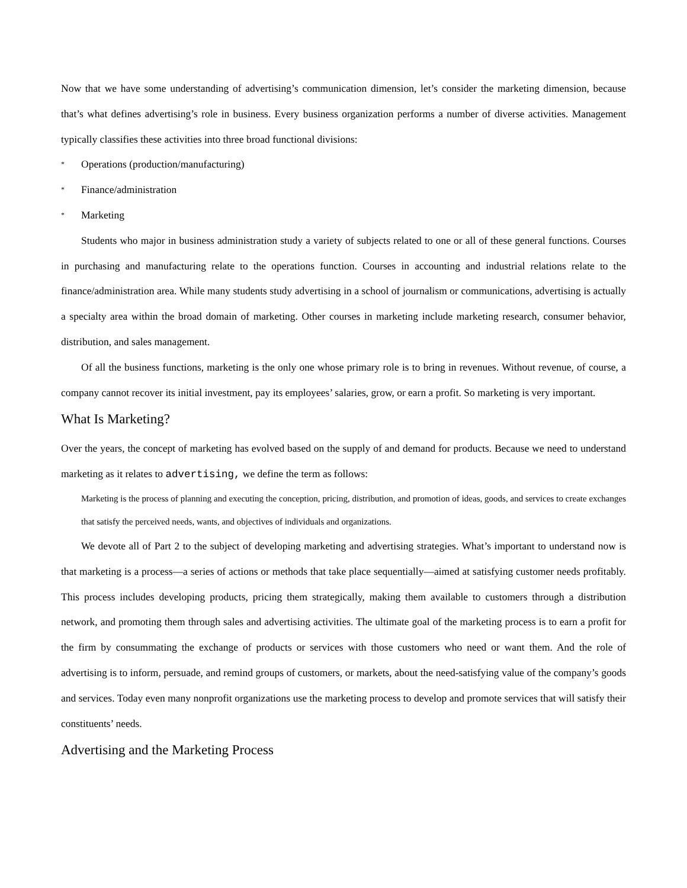Now that we have some understanding of advertising’s communication dimension, let’s consider the marketing dimension, because that’s what defines advertising’s role in business. Every business organization performs a number of diverse activities. Management typically classifies these activities into three broad functional divisions:
* Operations (production/manufacturing)
* Finance/administration
* Marketing
Students who major in business administration study a variety of subjects related to one or all of these general functions. Courses in purchasing and manufacturing relate to the operations function. Courses in accounting and industrial relations relate to the finance/administration area. While many students study advertising in a school of journalism or communications, advertising is actually a specialty area within the broad domain of marketing. Other courses in marketing include marketing research, consumer behavior, distribution, and sales management.
Of all the business functions, marketing is the only one whose primary role is to bring in revenues. Without revenue, of course, a company cannot recover its initial investment, pay its employees’ salaries, grow, or earn a profit. So marketing is very important.
What Is Marketing?
Over the years, the concept of marketing has evolved based on the supply of and demand for products. Because we need to understand marketing as it relates to advertising, we define the term as follows:
Marketing is the process of planning and executing the conception, pricing, distribution, and promotion of ideas, goods, and services to create exchanges that satisfy the perceived needs, wants, and objectives of individuals and organizations.
We devote all of Part 2 to the subject of developing marketing and advertising strategies. What’s important to understand now is that marketing is a process—a series of actions or methods that take place sequentially—aimed at satisfying customer needs profitably. This process includes developing products, pricing them strategically, making them available to customers through a distribution network, and promoting them through sales and advertising activities. The ultimate goal of the marketing process is to earn a profit for the firm by consummating the exchange of products or services with those customers who need or want them. And the role of advertising is to inform, persuade, and remind groups of customers, or markets, about the need-satisfying value of the company’s goods and services. Today even many nonprofit organizations use the marketing process to develop and promote services that will satisfy their constituents’ needs.
Advertising and the Marketing Process